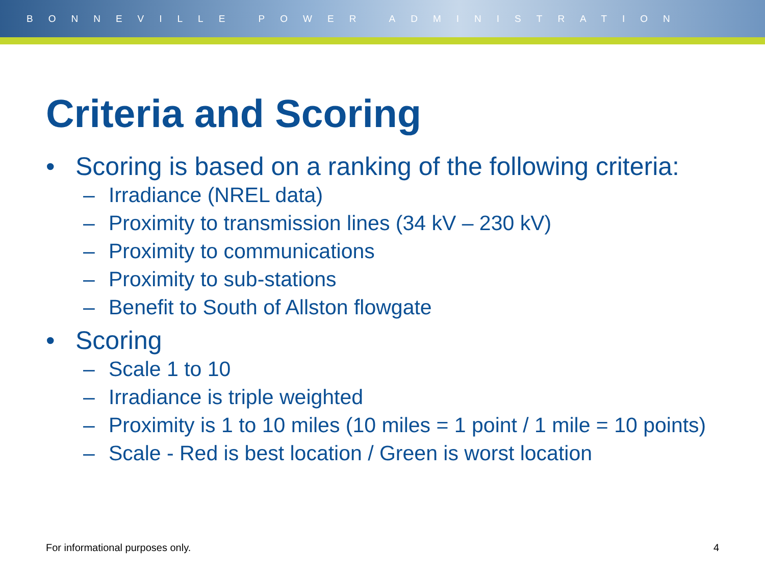BONNEVILLE POWER ADMINISTRATION
Criteria and Scoring
• Scoring is based on a ranking of the following criteria:
– Irradiance (NREL data)
– Proximity to transmission lines (34 kV – 230 kV)
– Proximity to communications
– Proximity to sub-stations
– Benefit to South of Allston flowgate
• Scoring
– Scale 1 to 10
– Irradiance is triple weighted
– Proximity is 1 to 10 miles (10 miles = 1 point / 1 mile = 10 points)
– Scale - Red is best location / Green is worst location
For informational purposes only. 4